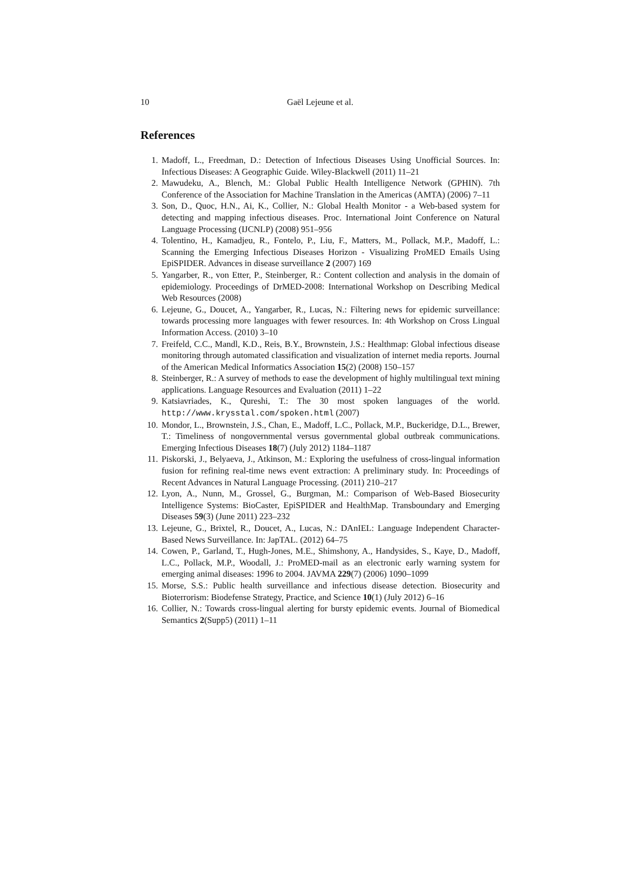10 Gaël Lejeune et al.
References
1. Madoff, L., Freedman, D.: Detection of Infectious Diseases Using Unofficial Sources. In: Infectious Diseases: A Geographic Guide. Wiley-Blackwell (2011) 11–21
2. Mawudeku, A., Blench, M.: Global Public Health Intelligence Network (GPHIN). 7th Conference of the Association for Machine Translation in the Americas (AMTA) (2006) 7–11
3. Son, D., Quoc, H.N., Ai, K., Collier, N.: Global Health Monitor - a Web-based system for detecting and mapping infectious diseases. Proc. International Joint Conference on Natural Language Processing (IJCNLP) (2008) 951–956
4. Tolentino, H., Kamadjeu, R., Fontelo, P., Liu, F., Matters, M., Pollack, M.P., Madoff, L.: Scanning the Emerging Infectious Diseases Horizon - Visualizing ProMED Emails Using EpiSPIDER. Advances in disease surveillance 2 (2007) 169
5. Yangarber, R., von Etter, P., Steinberger, R.: Content collection and analysis in the domain of epidemiology. Proceedings of DrMED-2008: International Workshop on Describing Medical Web Resources (2008)
6. Lejeune, G., Doucet, A., Yangarber, R., Lucas, N.: Filtering news for epidemic surveillance: towards processing more languages with fewer resources. In: 4th Workshop on Cross Lingual Information Access. (2010) 3–10
7. Freifeld, C.C., Mandl, K.D., Reis, B.Y., Brownstein, J.S.: Healthmap: Global infectious disease monitoring through automated classification and visualization of internet media reports. Journal of the American Medical Informatics Association 15(2) (2008) 150–157
8. Steinberger, R.: A survey of methods to ease the development of highly multilingual text mining applications. Language Resources and Evaluation (2011) 1–22
9. Katsiavriades, K., Qureshi, T.: The 30 most spoken languages of the world. http://www.krysstal.com/spoken.html (2007)
10. Mondor, L., Brownstein, J.S., Chan, E., Madoff, L.C., Pollack, M.P., Buckeridge, D.L., Brewer, T.: Timeliness of nongovernmental versus governmental global outbreak communications. Emerging Infectious Diseases 18(7) (July 2012) 1184–1187
11. Piskorski, J., Belyaeva, J., Atkinson, M.: Exploring the usefulness of cross-lingual information fusion for refining real-time news event extraction: A preliminary study. In: Proceedings of Recent Advances in Natural Language Processing. (2011) 210–217
12. Lyon, A., Nunn, M., Grossel, G., Burgman, M.: Comparison of Web-Based Biosecurity Intelligence Systems: BioCaster, EpiSPIDER and HealthMap. Transboundary and Emerging Diseases 59(3) (June 2011) 223–232
13. Lejeune, G., Brixtel, R., Doucet, A., Lucas, N.: DAnIEL: Language Independent Character-Based News Surveillance. In: JapTAL. (2012) 64–75
14. Cowen, P., Garland, T., Hugh-Jones, M.E., Shimshony, A., Handysides, S., Kaye, D., Madoff, L.C., Pollack, M.P., Woodall, J.: ProMED-mail as an electronic early warning system for emerging animal diseases: 1996 to 2004. JAVMA 229(7) (2006) 1090–1099
15. Morse, S.S.: Public health surveillance and infectious disease detection. Biosecurity and Bioterrorism: Biodefense Strategy, Practice, and Science 10(1) (July 2012) 6–16
16. Collier, N.: Towards cross-lingual alerting for bursty epidemic events. Journal of Biomedical Semantics 2(Supp5) (2011) 1–11